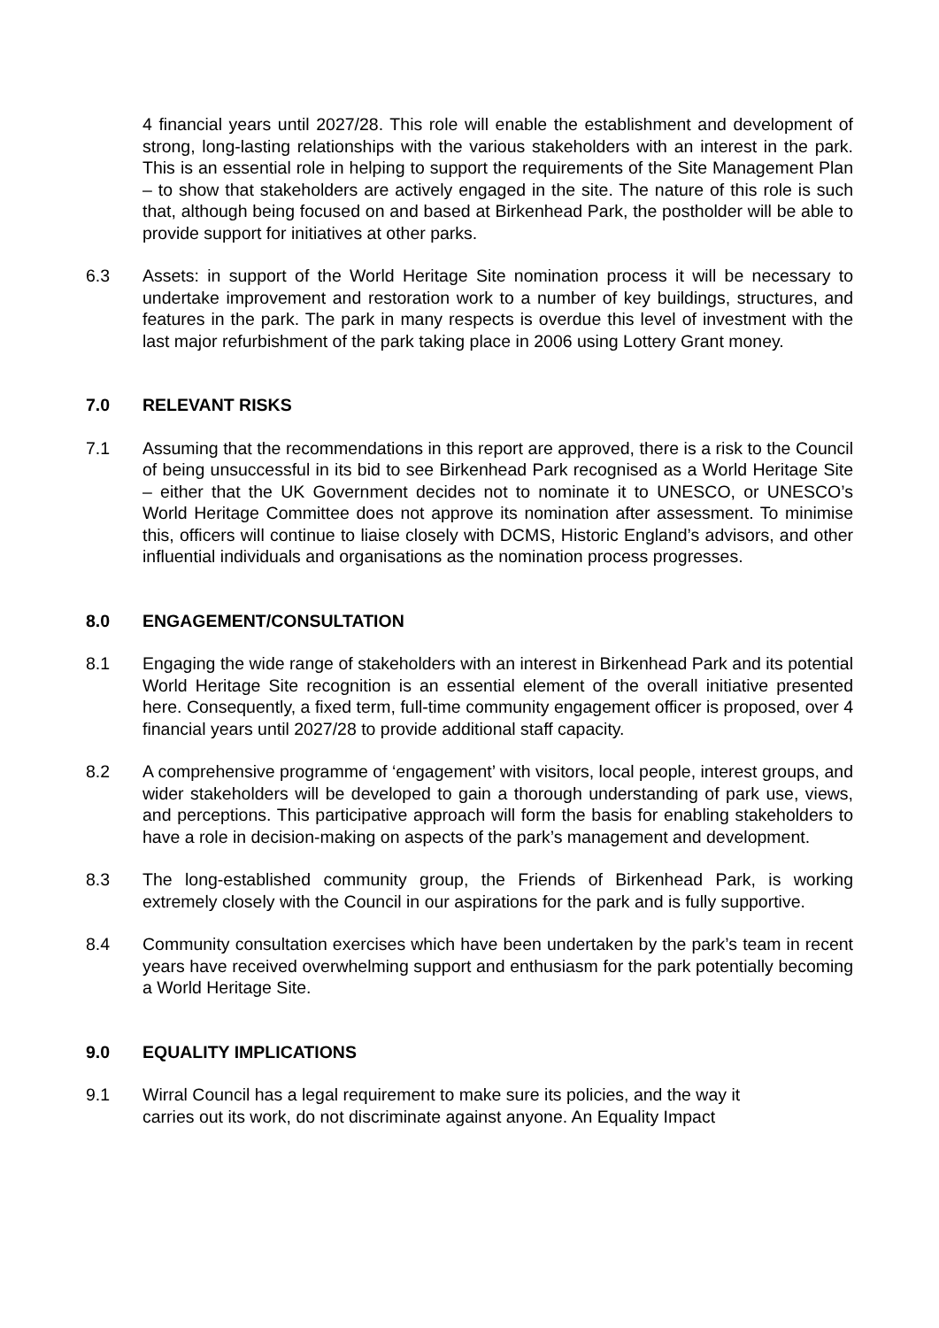4 financial years until 2027/28. This role will enable the establishment and development of strong, long-lasting relationships with the various stakeholders with an interest in the park. This is an essential role in helping to support the requirements of the Site Management Plan – to show that stakeholders are actively engaged in the site. The nature of this role is such that, although being focused on and based at Birkenhead Park, the postholder will be able to provide support for initiatives at other parks.
6.3 Assets: in support of the World Heritage Site nomination process it will be necessary to undertake improvement and restoration work to a number of key buildings, structures, and features in the park. The park in many respects is overdue this level of investment with the last major refurbishment of the park taking place in 2006 using Lottery Grant money.
7.0 RELEVANT RISKS
7.1 Assuming that the recommendations in this report are approved, there is a risk to the Council of being unsuccessful in its bid to see Birkenhead Park recognised as a World Heritage Site – either that the UK Government decides not to nominate it to UNESCO, or UNESCO’s World Heritage Committee does not approve its nomination after assessment. To minimise this, officers will continue to liaise closely with DCMS, Historic England’s advisors, and other influential individuals and organisations as the nomination process progresses.
8.0 ENGAGEMENT/CONSULTATION
8.1 Engaging the wide range of stakeholders with an interest in Birkenhead Park and its potential World Heritage Site recognition is an essential element of the overall initiative presented here. Consequently, a fixed term, full-time community engagement officer is proposed, over 4 financial years until 2027/28 to provide additional staff capacity.
8.2 A comprehensive programme of ‘engagement’ with visitors, local people, interest groups, and wider stakeholders will be developed to gain a thorough understanding of park use, views, and perceptions. This participative approach will form the basis for enabling stakeholders to have a role in decision-making on aspects of the park’s management and development.
8.3 The long-established community group, the Friends of Birkenhead Park, is working extremely closely with the Council in our aspirations for the park and is fully supportive.
8.4 Community consultation exercises which have been undertaken by the park’s team in recent years have received overwhelming support and enthusiasm for the park potentially becoming a World Heritage Site.
9.0 EQUALITY IMPLICATIONS
9.1 Wirral Council has a legal requirement to make sure its policies, and the way it
carries out its work, do not discriminate against anyone. An Equality Impact